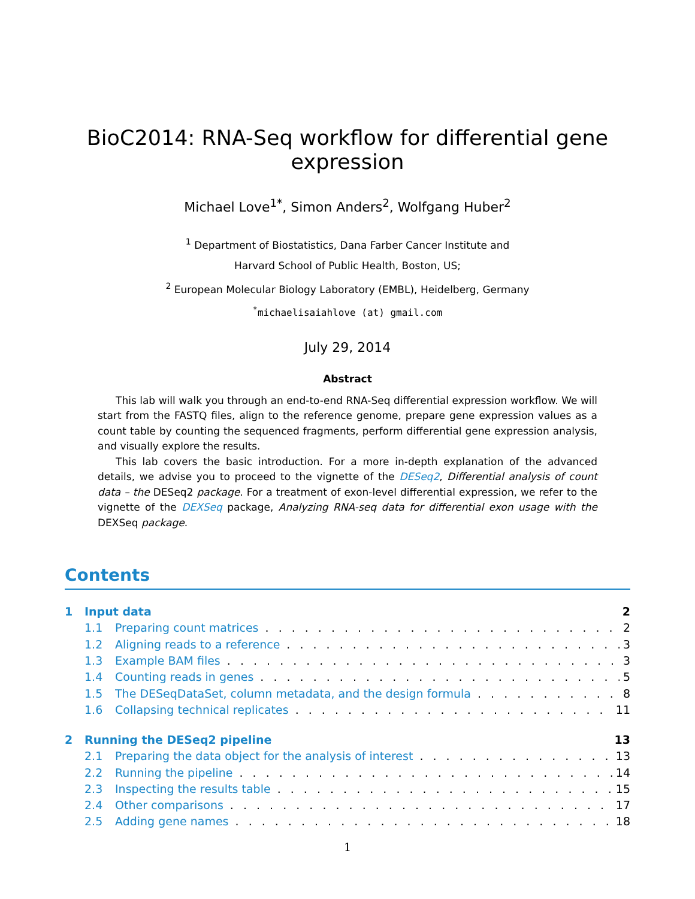BioC2014: RNA-Seq workflow for differential gene expression
Michael Love<sup>1*</sup>, Simon Anders<sup>2</sup>, Wolfgang Huber<sup>2</sup>
<sup>1</sup> Department of Biostatistics, Dana Farber Cancer Institute and
Harvard School of Public Health, Boston, US;
<sup>2</sup> European Molecular Biology Laboratory (EMBL), Heidelberg, Germany
<sup>*</sup> michaelisaiahlove (at) gmail.com
July 29, 2014
Abstract
This lab will walk you through an end-to-end RNA-Seq differential expression workflow. We will start from the FASTQ files, align to the reference genome, prepare gene expression values as a count table by counting the sequenced fragments, perform differential gene expression analysis, and visually explore the results.
This lab covers the basic introduction. For a more in-depth explanation of the advanced details, we advise you to proceed to the vignette of the DESeq2, Differential analysis of count data – the DESeq2 package. For a treatment of exon-level differential expression, we refer to the vignette of the DEXSeq package, Analyzing RNA-seq data for differential exon usage with the DEXSeq package.
Contents
1 Input data 2
1.1 Preparing count matrices 2
1.2 Aligning reads to a reference 3
1.3 Example BAM files 3
1.4 Counting reads in genes 5
1.5 The DESeqDataSet, column metadata, and the design formula 8
1.6 Collapsing technical replicates 11
2 Running the DESeq2 pipeline 13
2.1 Preparing the data object for the analysis of interest 13
2.2 Running the pipeline 14
2.3 Inspecting the results table 15
2.4 Other comparisons 17
2.5 Adding gene names 18
1